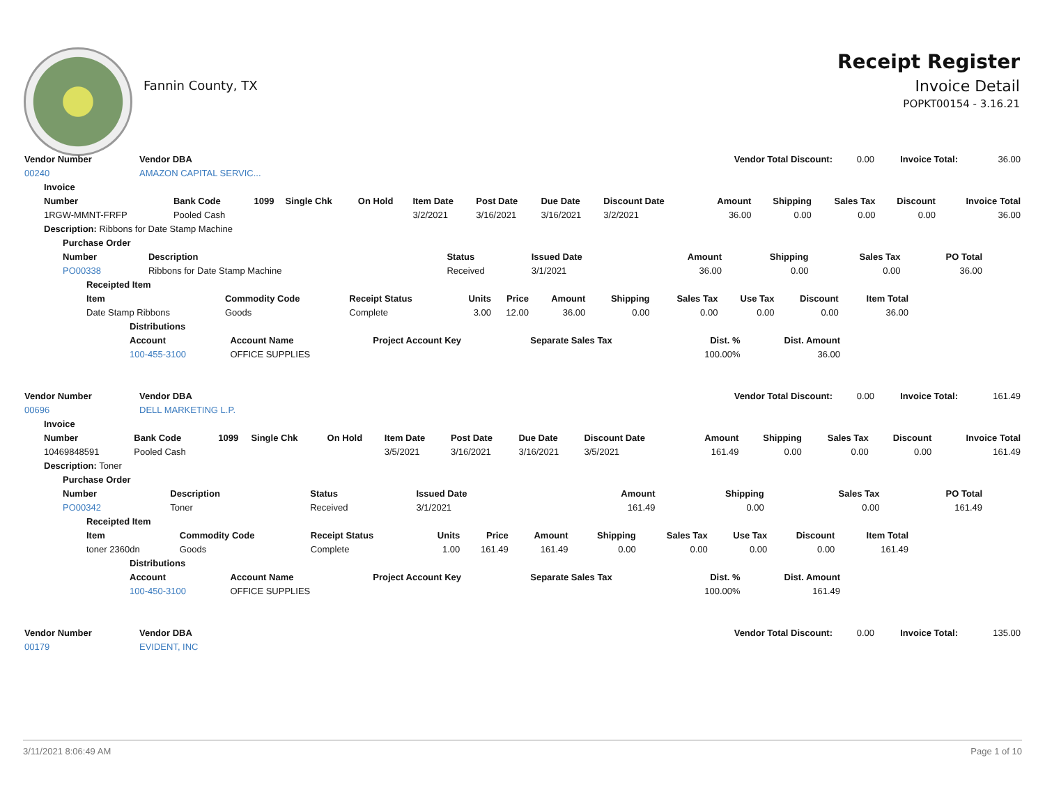Fannin County, TX
Receipt Register
Invoice Detail
POPKT00154 - 3.16.21
| Vendor Number | Vendor DBA | Vendor Total Discount: | 0.00 | Invoice Total: | 36.00 |
| 00240 | AMAZON CAPITAL SERVIC... | | | | |
| Invoice | | | | | | | | | | | | | |
| --- | --- | --- | --- | --- | --- | --- | --- | --- | --- | --- | --- | --- | --- |
| Number | Bank Code | 1099 | Single Chk | On Hold | Item Date | Post Date | Due Date | Discount Date | Amount | Shipping | Sales Tax | Discount | Invoice Total |
| 1RGW-MMNT-FRFP | Pooled Cash | | | | 3/2/2021 | 3/16/2021 | 3/16/2021 | 3/2/2021 | 36.00 | 0.00 | 0.00 | 0.00 | 36.00 |
| Description: Ribbons for Date Stamp Machine | | | | | | | | | | | | | |
| Purchase Order | | | | | | | |
| --- | --- | --- | --- | --- | --- | --- | --- |
| Number | Description | Status | Issued Date | Amount | Shipping | Sales Tax | PO Total |
| PO00338 | Ribbons for Date Stamp Machine | Received | 3/1/2021 | 36.00 | 0.00 | 0.00 | 36.00 |
| Receipted Item | | | | | | | | | | |
| --- | --- | --- | --- | --- | --- | --- | --- | --- | --- | --- |
| Item | Commodity Code | Receipt Status | Units | Price | Amount | Shipping | Sales Tax | Use Tax | Discount | Item Total |
| Date Stamp Ribbons | Goods | Complete | 3.00 | 12.00 | 36.00 | 0.00 | 0.00 | 0.00 | 0.00 | 36.00 |
| Distributions | | | | | |
| --- | --- | --- | --- | --- | --- |
| Account | Account Name | Project Account Key | Separate Sales Tax | Dist. % | Dist. Amount |
| 100-455-3100 | OFFICE SUPPLIES | | | 100.00% | 36.00 |
| Vendor Number | Vendor DBA | Vendor Total Discount: | 0.00 | Invoice Total: | 161.49 |
| 00696 | DELL MARKETING L.P. | | | | |
| Invoice | | | | | | | | | | | | | |
| --- | --- | --- | --- | --- | --- | --- | --- | --- | --- | --- | --- | --- | --- |
| Number | Bank Code | 1099 | Single Chk | On Hold | Item Date | Post Date | Due Date | Discount Date | Amount | Shipping | Sales Tax | Discount | Invoice Total |
| 10469848591 | Pooled Cash | | | | 3/5/2021 | 3/16/2021 | 3/16/2021 | 3/5/2021 | 161.49 | 0.00 | 0.00 | 0.00 | 161.49 |
| Description: Toner | | | | | | | | | | | | | |
| Purchase Order | | | | | | | |
| --- | --- | --- | --- | --- | --- | --- | --- |
| Number | Description | Status | Issued Date | Amount | Shipping | Sales Tax | PO Total |
| PO00342 | Toner | Received | 3/1/2021 | 161.49 | 0.00 | 0.00 | 161.49 |
| Receipted Item | | | | | | | | | | |
| --- | --- | --- | --- | --- | --- | --- | --- | --- | --- | --- |
| Item | Commodity Code | Receipt Status | Units | Price | Amount | Shipping | Sales Tax | Use Tax | Discount | Item Total |
| toner 2360dn | Goods | Complete | 1.00 | 161.49 | 161.49 | 0.00 | 0.00 | 0.00 | 0.00 | 161.49 |
| Distributions | | | | | |
| --- | --- | --- | --- | --- | --- |
| Account | Account Name | Project Account Key | Separate Sales Tax | Dist. % | Dist. Amount |
| 100-450-3100 | OFFICE SUPPLIES | | | 100.00% | 161.49 |
| Vendor Number | Vendor DBA | Vendor Total Discount: | 0.00 | Invoice Total: | 135.00 |
| 00179 | EVIDENT, INC | | | | |
3/11/2021 8:06:49 AM Page 1 of 10